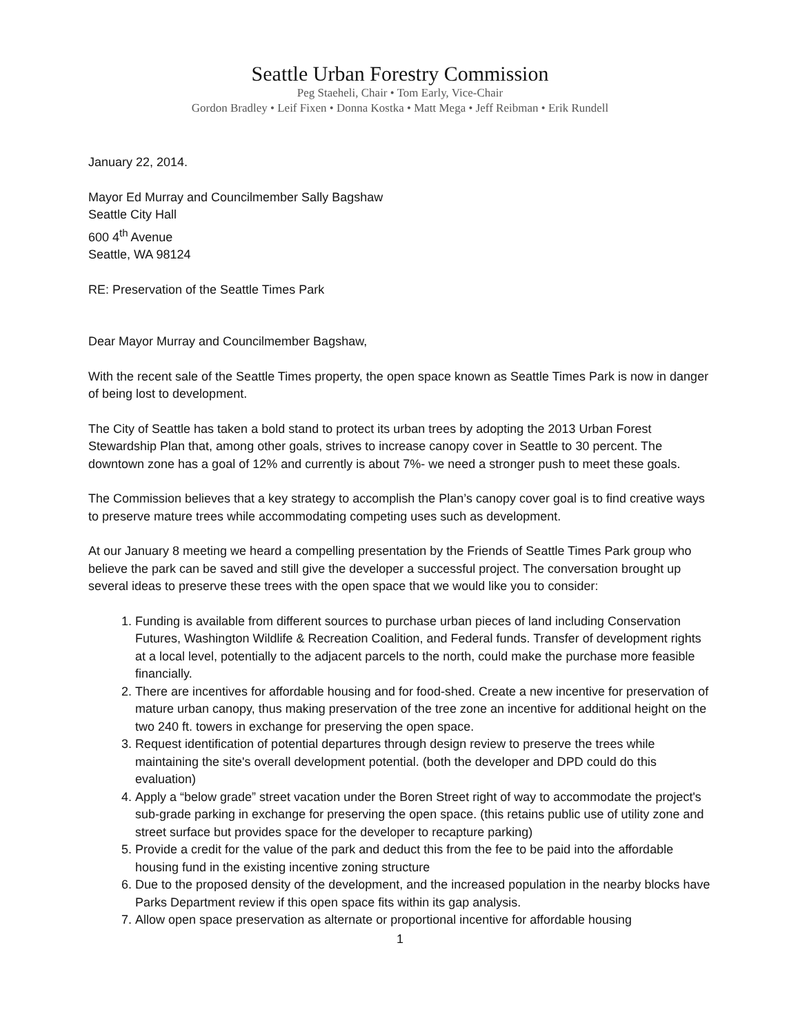Seattle Urban Forestry Commission
Peg Staeheli, Chair • Tom Early, Vice-Chair
Gordon Bradley • Leif Fixen • Donna Kostka • Matt Mega • Jeff Reibman • Erik Rundell
January 22, 2014.
Mayor Ed Murray and Councilmember Sally Bagshaw
Seattle City Hall
600 4<sup>th</sup> Avenue
Seattle, WA 98124
RE: Preservation of the Seattle Times Park
Dear Mayor Murray and Councilmember Bagshaw,
With the recent sale of the Seattle Times property, the open space known as Seattle Times Park is now in danger of being lost to development.
The City of Seattle has taken a bold stand to protect its urban trees by adopting the 2013 Urban Forest Stewardship Plan that, among other goals, strives to increase canopy cover in Seattle to 30 percent. The downtown zone has a goal of 12% and currently is about 7%- we need a stronger push to meet these goals.
The Commission believes that a key strategy to accomplish the Plan’s canopy cover goal is to find creative ways to preserve mature trees while accommodating competing uses such as development.
At our January 8 meeting we heard a compelling presentation by the Friends of Seattle Times Park group who believe the park can be saved and still give the developer a successful project. The conversation brought up several ideas to preserve these trees with the open space that we would like you to consider:
1. Funding is available from different sources to purchase urban pieces of land including Conservation Futures, Washington Wildlife & Recreation Coalition, and Federal funds. Transfer of development rights at a local level, potentially to the adjacent parcels to the north, could make the purchase more feasible financially.
2. There are incentives for affordable housing and for food-shed. Create a new incentive for preservation of mature urban canopy, thus making preservation of the tree zone an incentive for additional height on the two 240 ft. towers in exchange for preserving the open space.
3. Request identification of potential departures through design review to preserve the trees while maintaining the site's overall development potential. (both the developer and DPD could do this evaluation)
4. Apply a “below grade” street vacation under the Boren Street right of way to accommodate the project's sub-grade parking in exchange for preserving the open space. (this retains public use of utility zone and street surface but provides space for the developer to recapture parking)
5. Provide a credit for the value of the park and deduct this from the fee to be paid into the affordable housing fund in the existing incentive zoning structure
6. Due to the proposed density of the development, and the increased population in the nearby blocks have Parks Department review if this open space fits within its gap analysis.
7. Allow open space preservation as alternate or proportional incentive for affordable housing
1